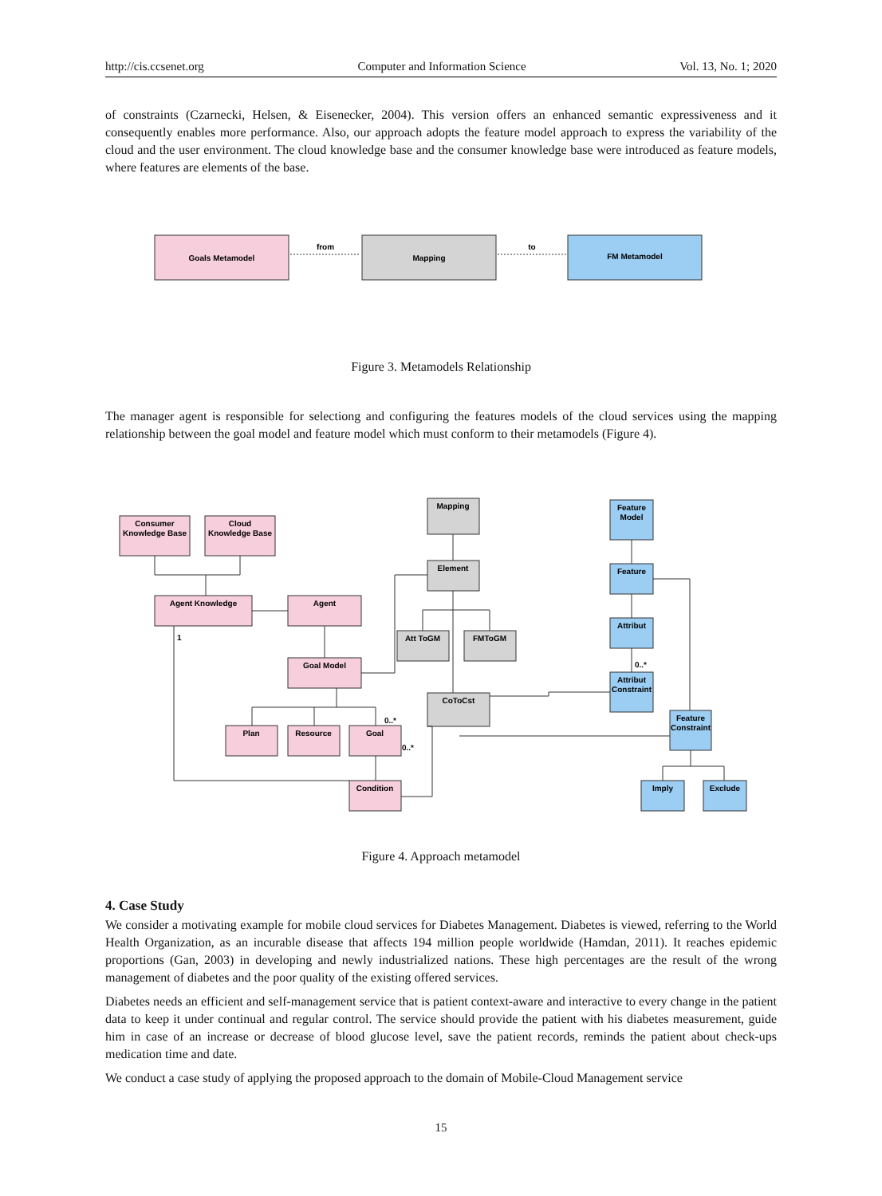http://cis.ccsenet.org Computer and Information Science Vol. 13, No. 1; 2020
of constraints (Czarnecki, Helsen, & Eisenecker, 2004). This version offers an enhanced semantic expressiveness and it consequently enables more performance. Also, our approach adopts the feature model approach to express the variability of the cloud and the user environment. The cloud knowledge base and the consumer knowledge base were introduced as feature models, where features are elements of the base.
Goals Metamodel
Mapping
FM Metamodel
from
to
Figure 3. Metamodels Relationship
The manager agent is responsible for selectiong and configuring the features models of the cloud services using the mapping relationship between the goal model and feature model which must conform to their metamodels (Figure 4).
Consumer
Knowledge Base
Cloud
Knowledge Base
Agent Knowledge
Agent
Goal Model
Plan
Resource
Goal
Condition
Mapping
Element
Att ToGM
FMToGM
CoToCst
Feature
Model
Feature
Attribut
Attribut
Constraint
Feature
Constraint
Imply
Exclude
1
0..*
0..*
0..*
Figure 4. Approach metamodel
4. Case Study
We consider a motivating example for mobile cloud services for Diabetes Management. Diabetes is viewed, referring to the World Health Organization, as an incurable disease that affects 194 million people worldwide (Hamdan, 2011). It reaches epidemic proportions (Gan, 2003) in developing and newly industrialized nations. These high percentages are the result of the wrong management of diabetes and the poor quality of the existing offered services.
Diabetes needs an efficient and self-management service that is patient context-aware and interactive to every change in the patient data to keep it under continual and regular control. The service should provide the patient with his diabetes measurement, guide him in case of an increase or decrease of blood glucose level, save the patient records, reminds the patient about check-ups medication time and date.
We conduct a case study of applying the proposed approach to the domain of Mobile-Cloud Management service
15